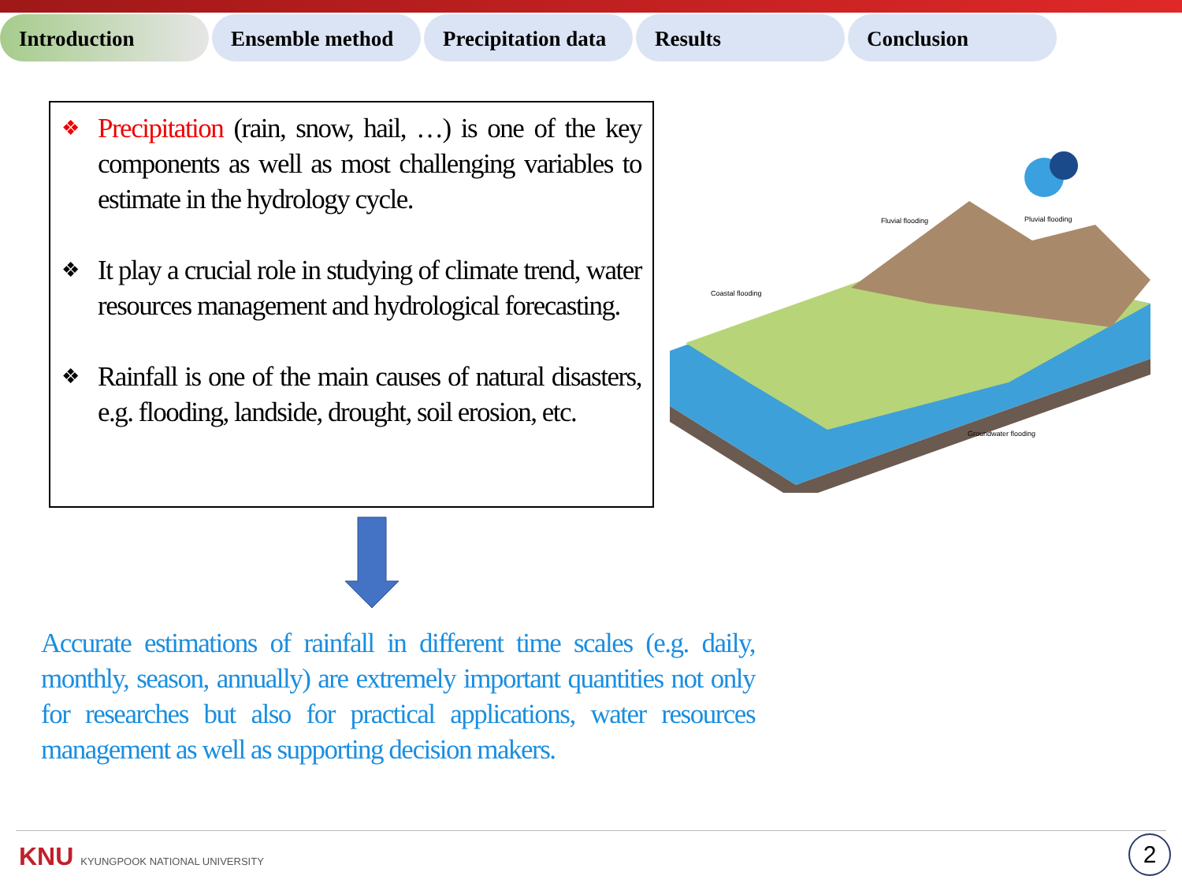Introduction Ensemble method Precipitation data
Results Conclusion
❖ Precipitation (rain, snow, hail, …) is one of the key components as well as most challenging variables to estimate in the hydrology cycle.
❖ It play a crucial role in studying of climate trend, water resources management and hydrological forecasting.
❖ Rainfall is one of the main causes of natural disasters, e.g. flooding, landside, drought, soil erosion, etc.
Accurate estimations of rainfall in different time scales (e.g. daily, monthly, season, annually) are extremely important quantities not only for researches but also for practical applications, water resources management as well as supporting decision makers.
Coastal flooding
Fluvial flooding
Pluvial flooding
Groundwater flooding
KNU KYUNGPOOK NATIONAL UNIVERSITY
2